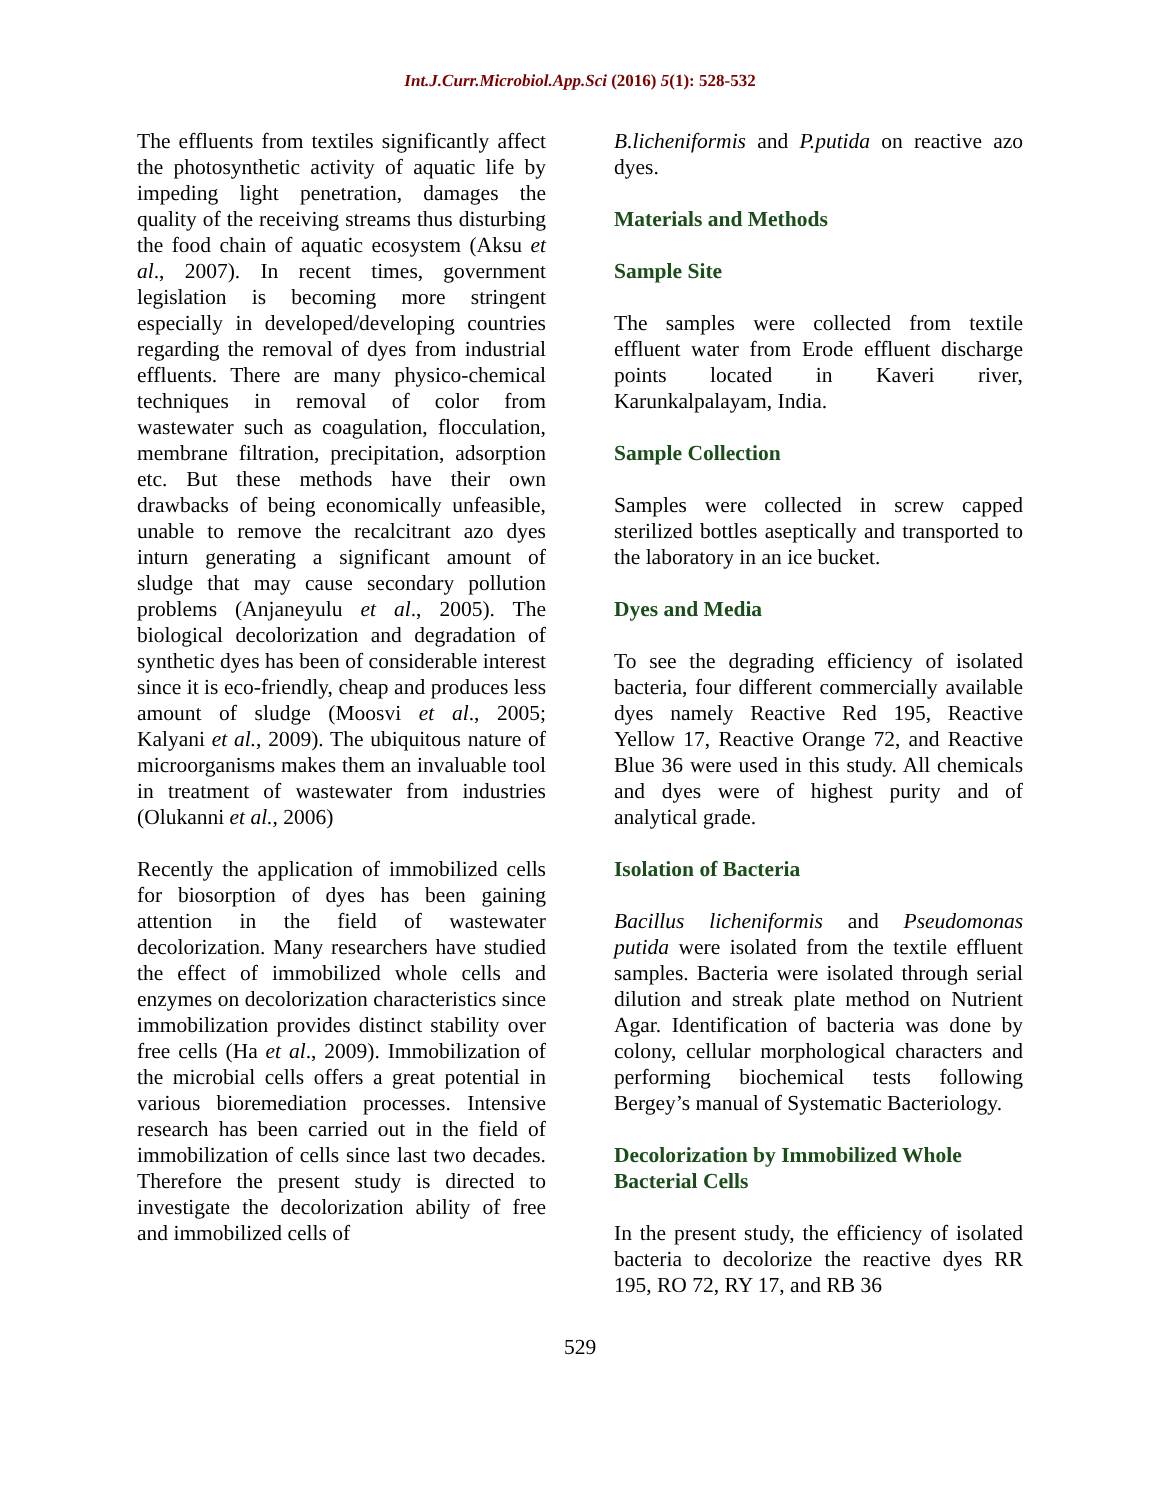Int.J.Curr.Microbiol.App.Sci (2016) 5(1): 528-532
The effluents from textiles significantly affect the photosynthetic activity of aquatic life by impeding light penetration, damages the quality of the receiving streams thus disturbing the food chain of aquatic ecosystem (Aksu et al., 2007). In recent times, government legislation is becoming more stringent especially in developed/developing countries regarding the removal of dyes from industrial effluents. There are many physico-chemical techniques in removal of color from wastewater such as coagulation, flocculation, membrane filtration, precipitation, adsorption etc. But these methods have their own drawbacks of being economically unfeasible, unable to remove the recalcitrant azo dyes inturn generating a significant amount of sludge that may cause secondary pollution problems (Anjaneyulu et al., 2005). The biological decolorization and degradation of synthetic dyes has been of considerable interest since it is eco-friendly, cheap and produces less amount of sludge (Moosvi et al., 2005; Kalyani et al., 2009). The ubiquitous nature of microorganisms makes them an invaluable tool in treatment of wastewater from industries (Olukanni et al., 2006)
Recently the application of immobilized cells for biosorption of dyes has been gaining attention in the field of wastewater decolorization. Many researchers have studied the effect of immobilized whole cells and enzymes on decolorization characteristics since immobilization provides distinct stability over free cells (Ha et al., 2009). Immobilization of the microbial cells offers a great potential in various bioremediation processes. Intensive research has been carried out in the field of immobilization of cells since last two decades. Therefore the present study is directed to investigate the decolorization ability of free and immobilized cells of
B.licheniformis and P.putida on reactive azo dyes.
Materials and Methods
Sample Site
The samples were collected from textile effluent water from Erode effluent discharge points located in Kaveri river, Karunkalpalayam, India.
Sample Collection
Samples were collected in screw capped sterilized bottles aseptically and transported to the laboratory in an ice bucket.
Dyes and Media
To see the degrading efficiency of isolated bacteria, four different commercially available dyes namely Reactive Red 195, Reactive Yellow 17, Reactive Orange 72, and Reactive Blue 36 were used in this study. All chemicals and dyes were of highest purity and of analytical grade.
Isolation of Bacteria
Bacillus licheniformis and Pseudomonas putida were isolated from the textile effluent samples. Bacteria were isolated through serial dilution and streak plate method on Nutrient Agar. Identification of bacteria was done by colony, cellular morphological characters and performing biochemical tests following Bergey’s manual of Systematic Bacteriology.
Decolorization by Immobilized Whole Bacterial Cells
In the present study, the efficiency of isolated bacteria to decolorize the reactive dyes RR 195, RO 72, RY 17, and RB 36
529